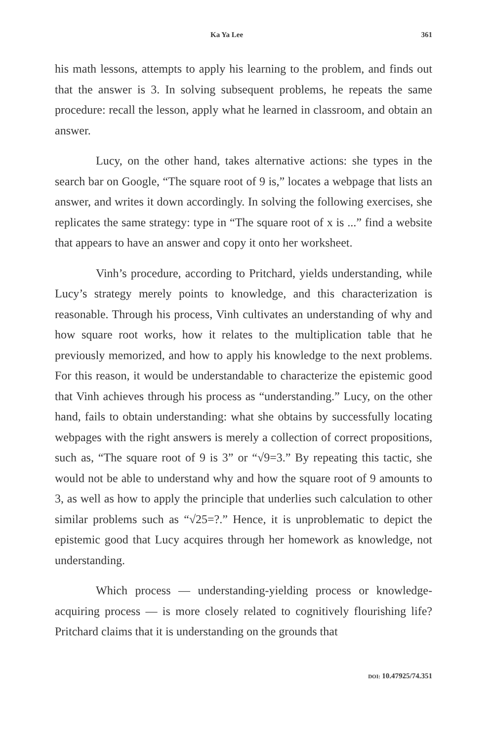Ka Ya Lee 361
his math lessons, attempts to apply his learning to the problem, and finds out that the answer is 3. In solving subsequent problems, he repeats the same procedure: recall the lesson, apply what he learned in classroom, and obtain an answer.
Lucy, on the other hand, takes alternative actions: she types in the search bar on Google, “The square root of 9 is,” locates a webpage that lists an answer, and writes it down accordingly. In solving the following exercises, she replicates the same strategy: type in “The square root of x is ...” find a website that appears to have an answer and copy it onto her worksheet.
Vinh’s procedure, according to Pritchard, yields understanding, while Lucy’s strategy merely points to knowledge, and this characterization is reasonable. Through his process, Vinh cultivates an understanding of why and how square root works, how it relates to the multiplication table that he previously memorized, and how to apply his knowledge to the next problems. For this reason, it would be understandable to characterize the epistemic good that Vinh achieves through his process as “understanding.” Lucy, on the other hand, fails to obtain understanding: what she obtains by successfully locating webpages with the right answers is merely a collection of correct propositions, such as, “The square root of 9 is 3” or “√9=3.” By repeating this tactic, she would not be able to understand why and how the square root of 9 amounts to 3, as well as how to apply the principle that underlies such calculation to other similar problems such as “√25=?.” Hence, it is unproblematic to depict the epistemic good that Lucy acquires through her homework as knowledge, not understanding.
Which process — understanding-yielding process or knowledge-acquiring process — is more closely related to cognitively flourishing life? Pritchard claims that it is understanding on the grounds that
DOI: 10.47925/74.351